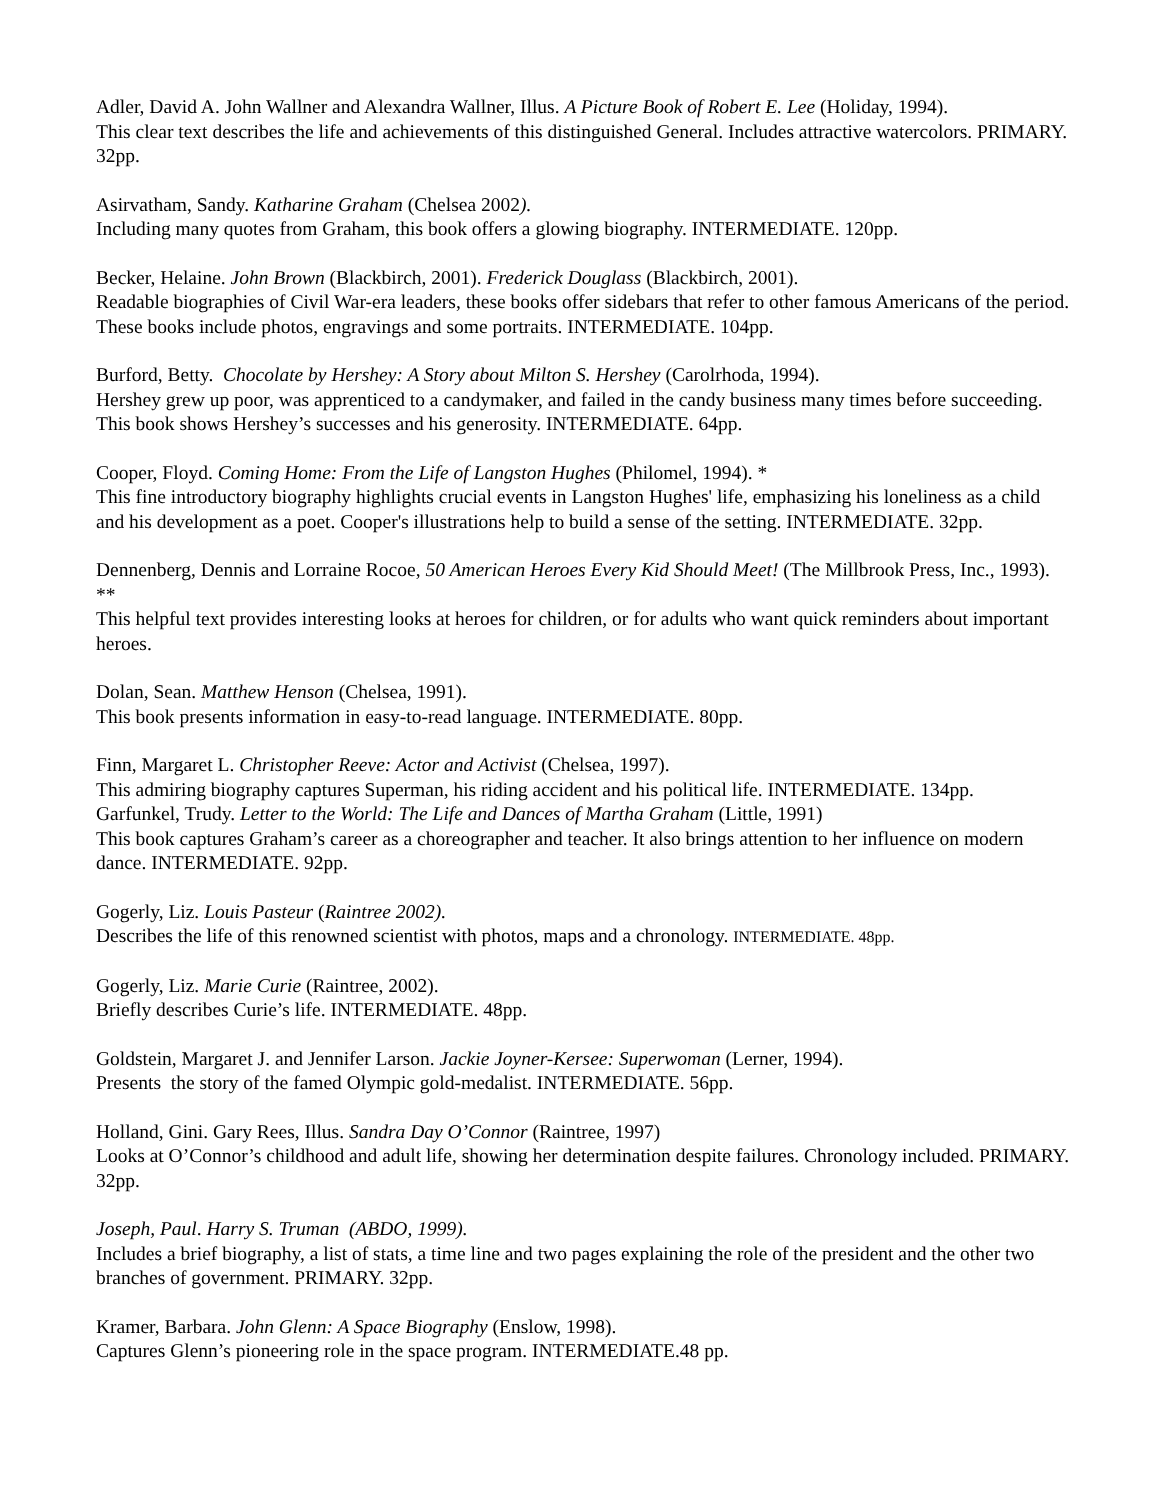Adler, David A. John Wallner and Alexandra Wallner, Illus. A Picture Book of Robert E. Lee (Holiday, 1994).
This clear text describes the life and achievements of this distinguished General. Includes attractive watercolors. PRIMARY. 32pp.
Asirvatham, Sandy. Katharine Graham (Chelsea 2002).
Including many quotes from Graham, this book offers a glowing biography. INTERMEDIATE. 120pp.
Becker, Helaine. John Brown (Blackbirch, 2001). Frederick Douglass (Blackbirch, 2001).
Readable biographies of Civil War-era leaders, these books offer sidebars that refer to other famous Americans of the period. These books include photos, engravings and some portraits. INTERMEDIATE. 104pp.
Burford, Betty. Chocolate by Hershey: A Story about Milton S. Hershey (Carolrhoda, 1994).
Hershey grew up poor, was apprenticed to a candymaker, and failed in the candy business many times before succeeding. This book shows Hershey’s successes and his generosity. INTERMEDIATE. 64pp.
Cooper, Floyd. Coming Home: From the Life of Langston Hughes (Philomel, 1994). *
This fine introductory biography highlights crucial events in Langston Hughes' life, emphasizing his loneliness as a child and his development as a poet. Cooper's illustrations help to build a sense of the setting. INTERMEDIATE. 32pp.
Dennenberg, Dennis and Lorraine Rocoe, 50 American Heroes Every Kid Should Meet! (The Millbrook Press, Inc., 1993). **
This helpful text provides interesting looks at heroes for children, or for adults who want quick reminders about important heroes.
Dolan, Sean. Matthew Henson (Chelsea, 1991).
This book presents information in easy-to-read language. INTERMEDIATE. 80pp.
Finn, Margaret L. Christopher Reeve: Actor and Activist (Chelsea, 1997).
This admiring biography captures Superman, his riding accident and his political life. INTERMEDIATE. 134pp.
Garfunkel, Trudy. Letter to the World: The Life and Dances of Martha Graham (Little, 1991)
This book captures Graham’s career as a choreographer and teacher. It also brings attention to her influence on modern dance. INTERMEDIATE. 92pp.
Gogerly, Liz. Louis Pasteur (Raintree 2002).
Describes the life of this renowned scientist with photos, maps and a chronology. INTERMEDIATE. 48pp.
Gogerly, Liz. Marie Curie (Raintree, 2002).
Briefly describes Curie’s life. INTERMEDIATE. 48pp.
Goldstein, Margaret J. and Jennifer Larson. Jackie Joyner-Kersee: Superwoman (Lerner, 1994).
Presents the story of the famed Olympic gold-medalist. INTERMEDIATE. 56pp.
Holland, Gini. Gary Rees, Illus. Sandra Day O’Connor (Raintree, 1997)
Looks at O’Connor’s childhood and adult life, showing her determination despite failures. Chronology included. PRIMARY. 32pp.
Joseph, Paul. Harry S. Truman (ABDO, 1999).
Includes a brief biography, a list of stats, a time line and two pages explaining the role of the president and the other two branches of government. PRIMARY. 32pp.
Kramer, Barbara. John Glenn: A Space Biography (Enslow, 1998).
Captures Glenn’s pioneering role in the space program. INTERMEDIATE.48 pp.